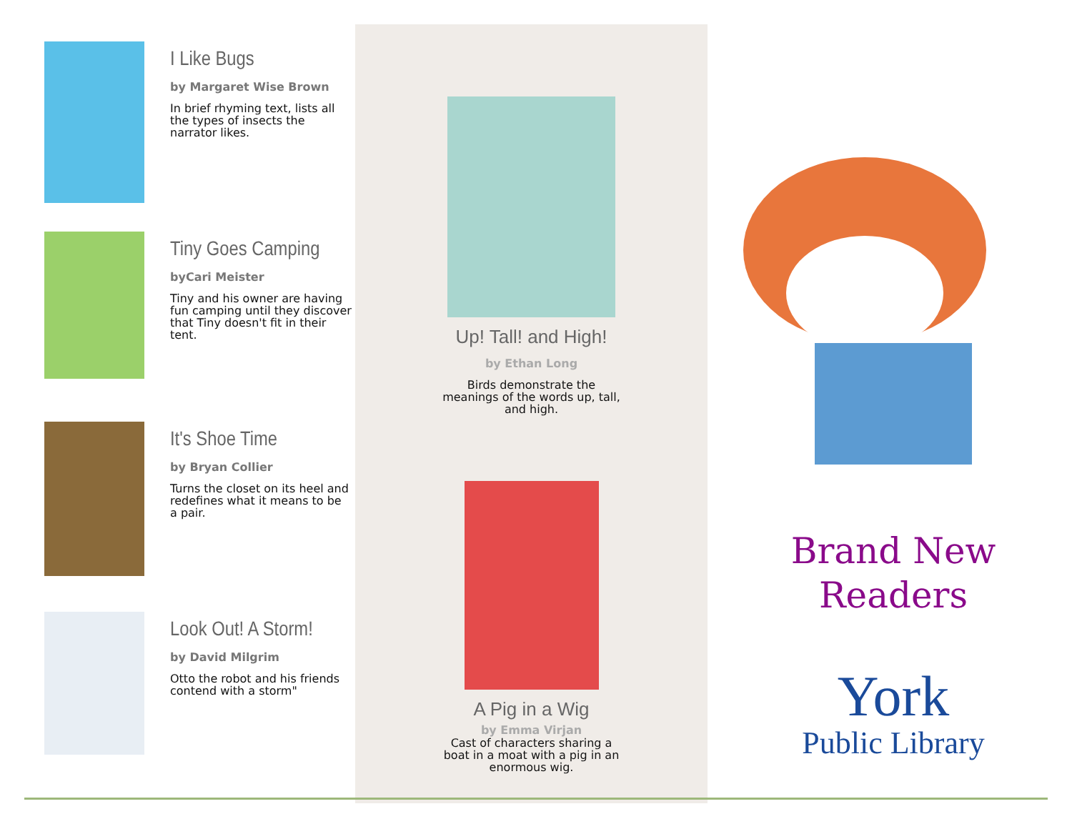I Like Bugs
by Margaret Wise Brown
In brief rhyming text, lists all the types of insects the narrator likes.
Tiny Goes Camping
byCari Meister
Tiny and his owner are having fun camping until they discover that Tiny doesn't fit in their tent.
It's Shoe Time
by Bryan Collier
Turns the closet on its heel and redefines what it means to be a pair.
Look Out! A Storm!
by David Milgrim
Otto the robot and his friends contend with a storm"
Up! Tall! and High!
by Ethan Long
Birds demonstrate the meanings of the words up, tall, and high.
A Pig in a Wig
by Emma Virjan
Cast of characters sharing a boat in a moat with a pig in an enormous wig.
Brand New
Readers
York
Public Library